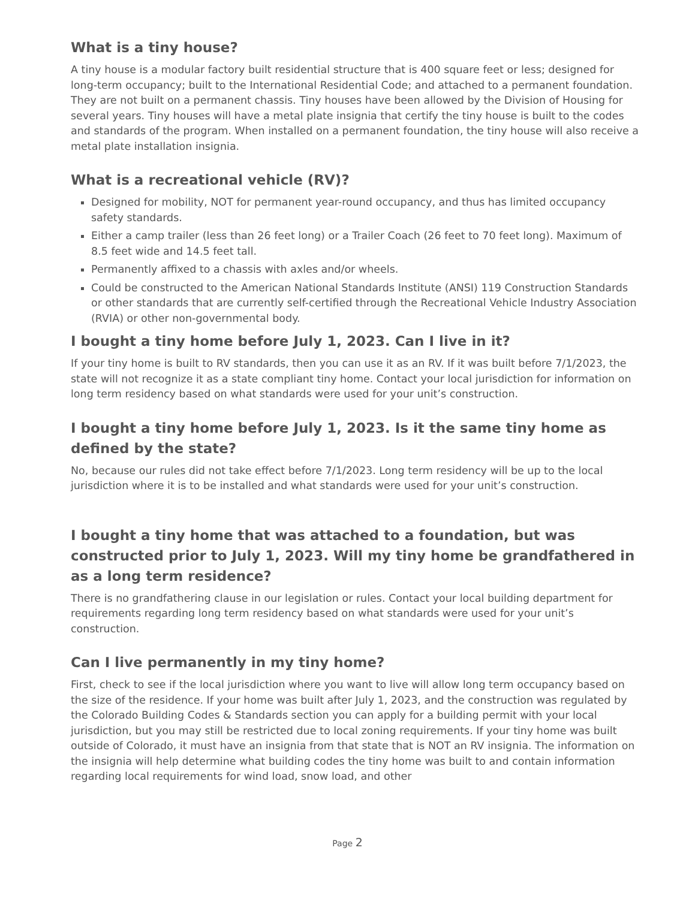What is a tiny house?
A tiny house is a modular factory built residential structure that is 400 square feet or less; designed for long-term occupancy; built to the International Residential Code; and attached to a permanent foundation. They are not built on a permanent chassis. Tiny houses have been allowed by the Division of Housing for several years. Tiny houses will have a metal plate insignia that certify the tiny house is built to the codes and standards of the program. When installed on a permanent foundation, the tiny house will also receive a metal plate installation insignia.
What is a recreational vehicle (RV)?
Designed for mobility, NOT for permanent year-round occupancy, and thus has limited occupancy safety standards.
Either a camp trailer (less than 26 feet long) or a Trailer Coach (26 feet to 70 feet long). Maximum of 8.5 feet wide and 14.5 feet tall.
Permanently affixed to a chassis with axles and/or wheels.
Could be constructed to the American National Standards Institute (ANSI) 119 Construction Standards or other standards that are currently self-certified through the Recreational Vehicle Industry Association (RVIA) or other non-governmental body.
I bought a tiny home before July 1, 2023. Can I live in it?
If your tiny home is built to RV standards, then you can use it as an RV. If it was built before 7/1/2023, the state will not recognize it as a state compliant tiny home. Contact your local jurisdiction for information on long term residency based on what standards were used for your unit’s construction.
I bought a tiny home before July 1, 2023. Is it the same tiny home as defined by the state?
No, because our rules did not take effect before 7/1/2023. Long term residency will be up to the local jurisdiction where it is to be installed and what standards were used for your unit’s construction.
I bought a tiny home that was attached to a foundation, but was constructed prior to July 1, 2023. Will my tiny home be grandfathered in as a long term residence?
There is no grandfathering clause in our legislation or rules. Contact your local building department for requirements regarding long term residency based on what standards were used for your unit’s construction.
Can I live permanently in my tiny home?
First, check to see if the local jurisdiction where you want to live will allow long term occupancy based on the size of the residence. If your home was built after July 1, 2023, and the construction was regulated by the Colorado Building Codes & Standards section you can apply for a building permit with your local jurisdiction, but you may still be restricted due to local zoning requirements. If your tiny home was built outside of Colorado, it must have an insignia from that state that is NOT an RV insignia. The information on the insignia will help determine what building codes the tiny home was built to and contain information regarding local requirements for wind load, snow load, and other
Page 2